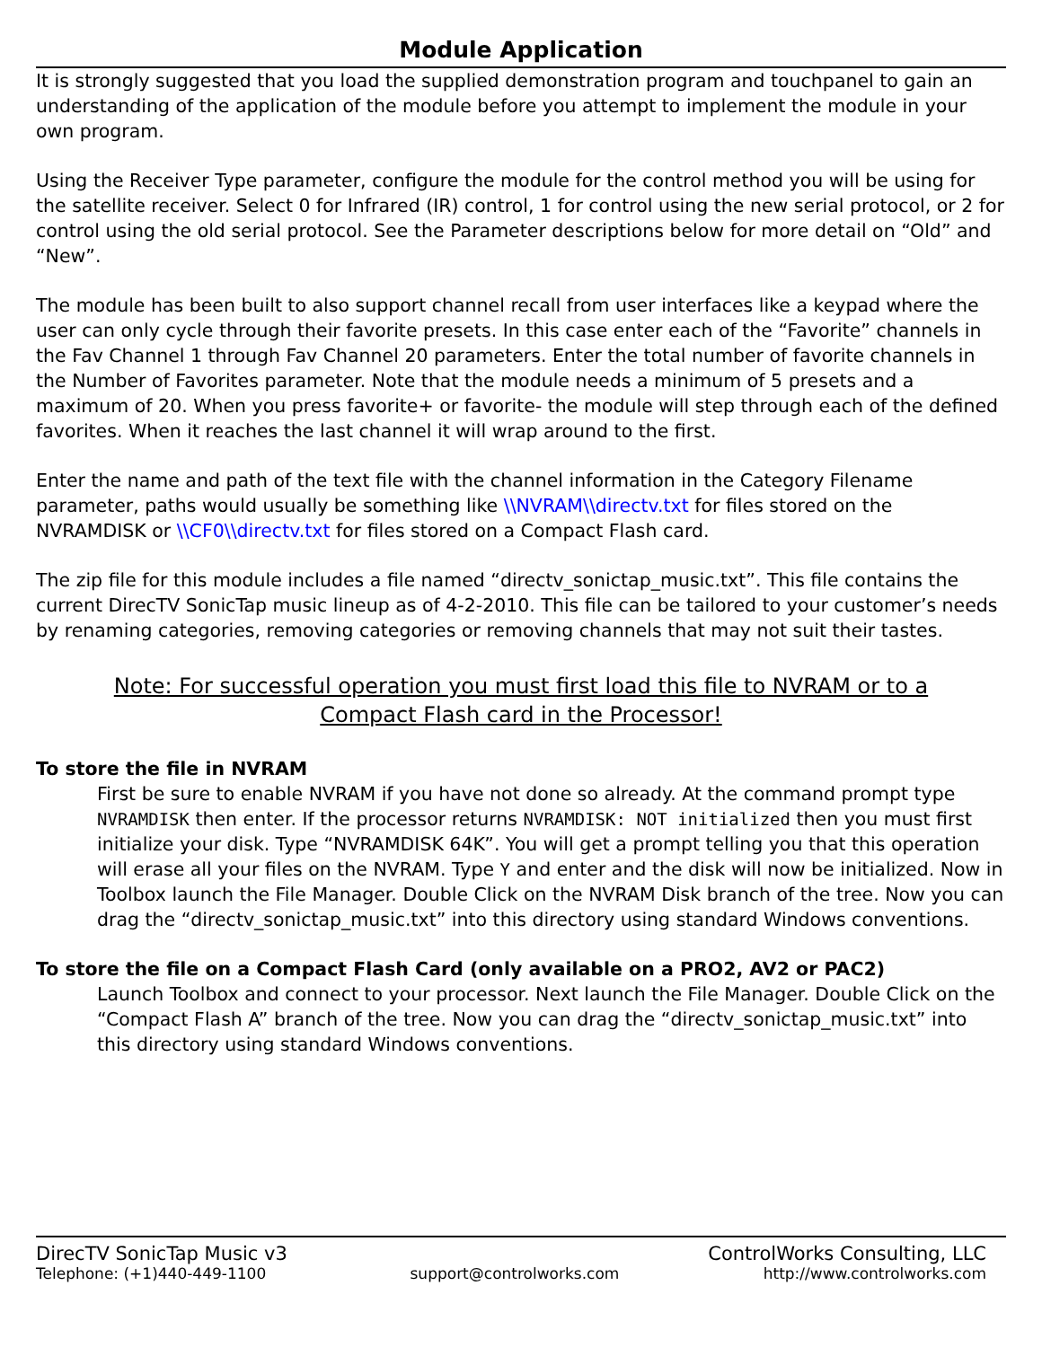Module Application
It is strongly suggested that you load the supplied demonstration program and touchpanel to gain an understanding of the application of the module before you attempt to implement the module in your own program.
Using the Receiver Type parameter, configure the module for the control method you will be using for the satellite receiver. Select 0 for Infrared (IR) control, 1 for control using the new serial protocol, or 2 for control using the old serial protocol. See the Parameter descriptions below for more detail on “Old” and “New”.
The module has been built to also support channel recall from user interfaces like a keypad where the user can only cycle through their favorite presets. In this case enter each of the “Favorite” channels in the Fav Channel 1 through Fav Channel 20 parameters. Enter the total number of favorite channels in the Number of Favorites parameter. Note that the module needs a minimum of 5 presets and a maximum of 20. When you press favorite+ or favorite- the module will step through each of the defined favorites. When it reaches the last channel it will wrap around to the first.
Enter the name and path of the text file with the channel information in the Category Filename parameter, paths would usually be something like \\NVRAM\\directv.txt for files stored on the NVRAMDISK or \\CF0\\directv.txt for files stored on a Compact Flash card.
The zip file for this module includes a file named “directv_sonictap_music.txt”. This file contains the current DirecTV SonicTap music lineup as of 4-2-2010. This file can be tailored to your customer’s needs by renaming categories, removing categories or removing channels that may not suit their tastes.
Note: For successful operation you must first load this file to NVRAM or to a
Compact Flash card in the Processor!
To store the file in NVRAM
First be sure to enable NVRAM if you have not done so already. At the command prompt type NVRAMDISK then enter. If the processor returns NVRAMDISK: NOT initialized then you must first initialize your disk. Type “NVRAMDISK 64K”. You will get a prompt telling you that this operation will erase all your files on the NVRAM. Type Y and enter and the disk will now be initialized. Now in Toolbox launch the File Manager. Double Click on the NVRAM Disk branch of the tree. Now you can drag the “directv_sonictap_music.txt” into this directory using standard Windows conventions.
To store the file on a Compact Flash Card (only available on a PRO2, AV2 or PAC2)
Launch Toolbox and connect to your processor. Next launch the File Manager. Double Click on the “Compact Flash A” branch of the tree. Now you can drag the “directv_sonictap_music.txt” into this directory using standard Windows conventions.
DirecTV SonicTap Music v3 ControlWorks Consulting, LLC
Telephone: (+1)440-449-1100 support@controlworks.com http://www.controlworks.com